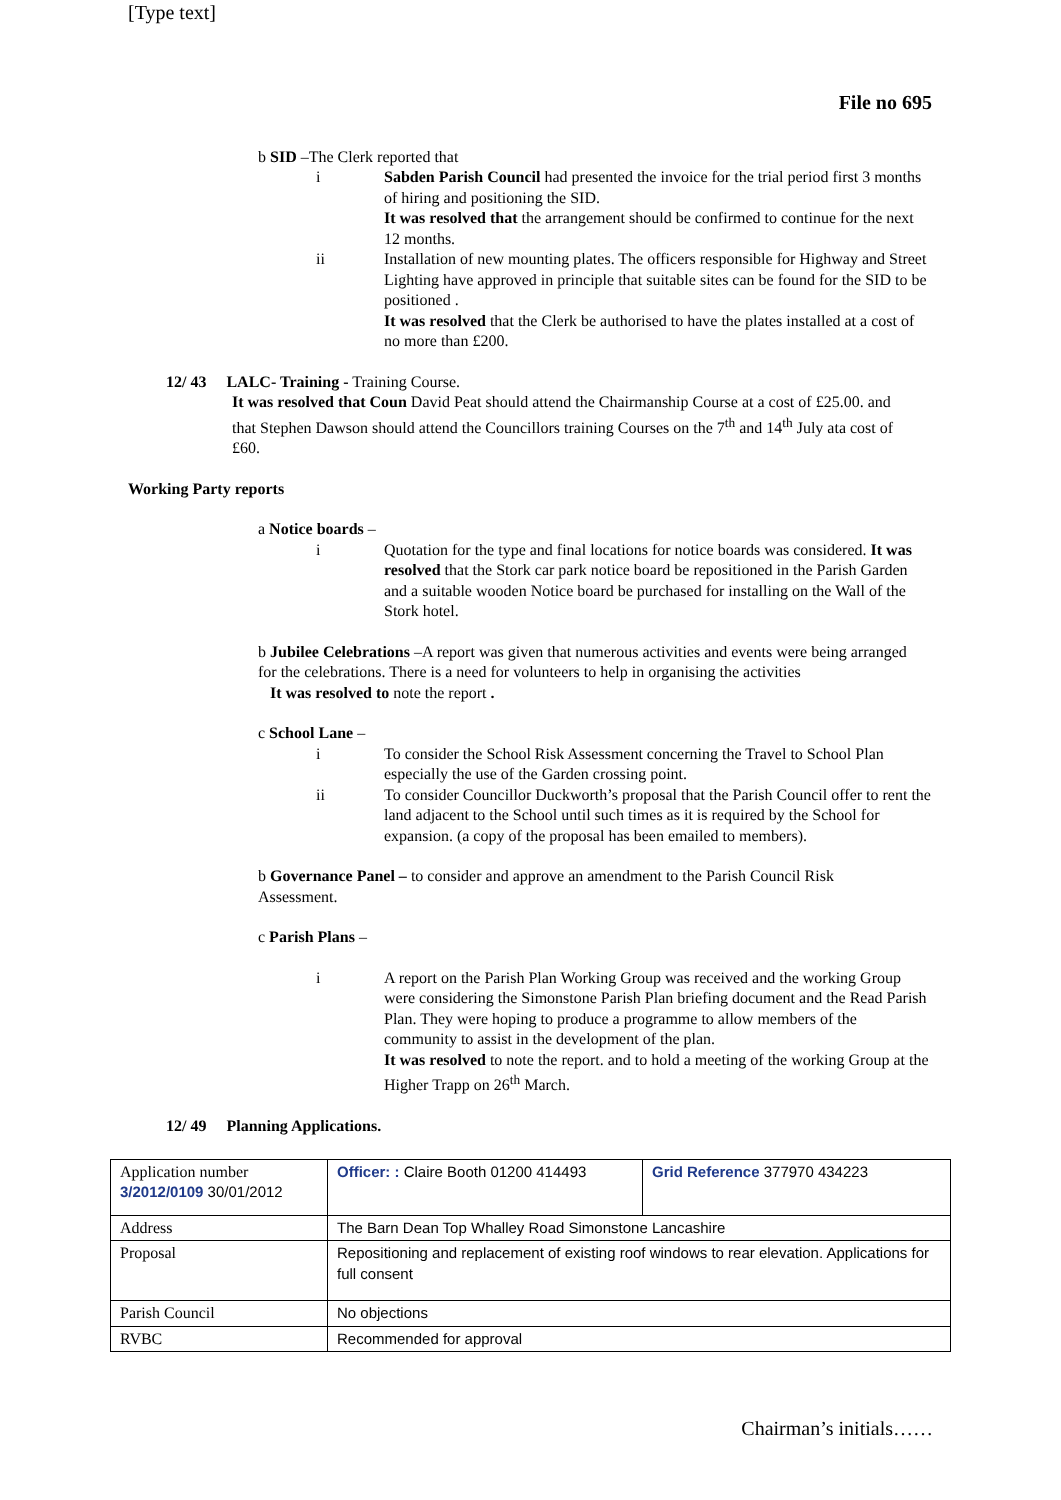[Type text]
File no 695
b SID –The Clerk reported that
i Sabden Parish Council had presented the invoice for the trial period first 3 months of hiring and positioning the SID.
It was resolved that the arrangement should be confirmed to continue for the next 12 months.
ii Installation of new mounting plates. The officers responsible for Highway and Street Lighting have approved in principle that suitable sites can be found for the SID to be positioned .
It was resolved that the Clerk be authorised to have the plates installed at a cost of no more than £200.
12/ 43 LALC- Training - Training Course.
It was resolved that Coun David Peat should attend the Chairmanship Course at a cost of £25.00. and that Stephen Dawson should attend the Councillors training Courses on the 7<sup>th</sup> and 14<sup>th</sup> July ata cost of £60.
Working Party reports
a Notice boards –
i Quotation for the type and final locations for notice boards was considered. It was resolved that the Stork car park notice board be repositioned in the Parish Garden and a suitable wooden Notice board be purchased for installing on the Wall of the Stork hotel.
b Jubilee Celebrations –A report was given that numerous activities and events were being arranged for the celebrations. There is a need for volunteers to help in organising the activities
It was resolved to note the report .
c School Lane –
i To consider the School Risk Assessment concerning the Travel to School Plan especially the use of the Garden crossing point.
ii To consider Councillor Duckworth’s proposal that the Parish Council offer to rent the land adjacent to the School until such times as it is required by the School for expansion. (a copy of the proposal has been emailed to members).
b Governance Panel – to consider and approve an amendment to the Parish Council Risk Assessment.
c Parish Plans –
i A report on the Parish Plan Working Group was received and the working Group were considering the Simonstone Parish Plan briefing document and the Read Parish Plan. They were hoping to produce a programme to allow members of the community to assist in the development of the plan.
It was resolved to note the report. and to hold a meeting of the working Group at the Higher Trapp on 26<sup>th</sup> March.
12/ 49 Planning Applications.
| Application number 3/2012/0109 30/01/2012 | Officer: : Claire Booth 01200 414493 | Grid Reference 377970 434223 |
| Address | The Barn Dean Top Whalley Road Simonstone Lancashire | |
| Proposal | Repositioning and replacement of existing roof windows to rear elevation. Applications for full consent | |
| Parish Council | No objections | |
| RVBC | Recommended for approval | |
Chairman’s initials……